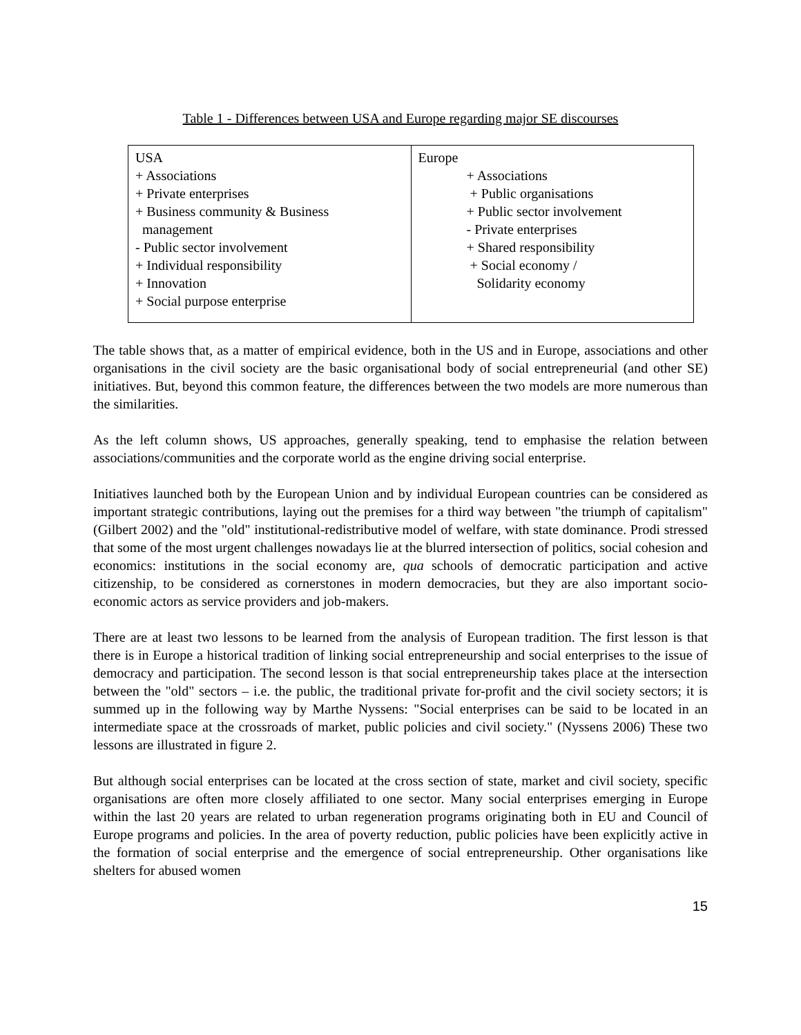Table 1 - Differences between USA and Europe regarding major SE discourses
| USA + Associations + Private enterprises + Business community & Business management - Public sector involvement + Individual responsibility + Innovation + Social purpose enterprise | Europe + Associations + Public organisations + Public sector involvement - Private enterprises + Shared responsibility + Social economy / Solidarity economy |
The table shows that, as a matter of empirical evidence, both in the US and in Europe, associations and other organisations in the civil society are the basic organisational body of social entrepreneurial (and other SE) initiatives. But, beyond this common feature, the differences between the two models are more numerous than the similarities.
As the left column shows, US approaches, generally speaking, tend to emphasise the relation between associations/communities and the corporate world as the engine driving social enterprise.
Initiatives launched both by the European Union and by individual European countries can be considered as important strategic contributions, laying out the premises for a third way between "the triumph of capitalism" (Gilbert 2002) and the "old" institutional-redistributive model of welfare, with state dominance. Prodi stressed that some of the most urgent challenges nowadays lie at the blurred intersection of politics, social cohesion and economics: institutions in the social economy are, qua schools of democratic participation and active citizenship, to be considered as cornerstones in modern democracies, but they are also important socio-economic actors as service providers and job-makers.
There are at least two lessons to be learned from the analysis of European tradition. The first lesson is that there is in Europe a historical tradition of linking social entrepreneurship and social enterprises to the issue of democracy and participation. The second lesson is that social entrepreneurship takes place at the intersection between the "old" sectors – i.e. the public, the traditional private for-profit and the civil society sectors; it is summed up in the following way by Marthe Nyssens: "Social enterprises can be said to be located in an intermediate space at the crossroads of market, public policies and civil society." (Nyssens 2006) These two lessons are illustrated in figure 2.
But although social enterprises can be located at the cross section of state, market and civil society, specific organisations are often more closely affiliated to one sector. Many social enterprises emerging in Europe within the last 20 years are related to urban regeneration programs originating both in EU and Council of Europe programs and policies. In the area of poverty reduction, public policies have been explicitly active in the formation of social enterprise and the emergence of social entrepreneurship. Other organisations like shelters for abused women
15